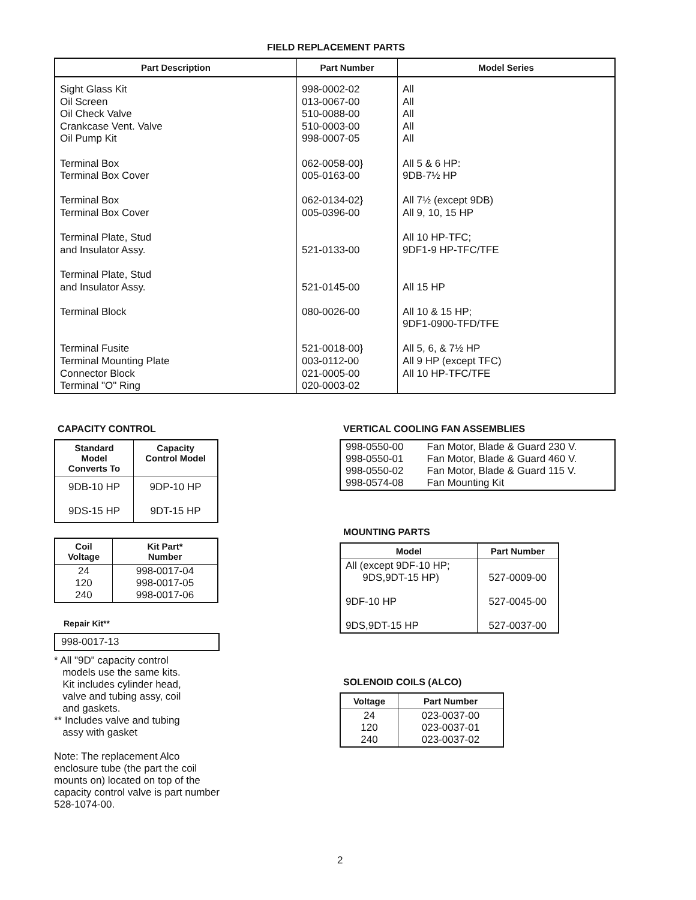FIELD REPLACEMENT PARTS
| Part Description | Part Number | Model Series |
| --- | --- | --- |
| Sight Glass Kit Oil Screen Oil Check Valve Crankcase Vent. Valve Oil Pump Kit Terminal Box Terminal Box Cover Terminal Box Terminal Box Cover Terminal Plate, Stud and Insulator Assy. Terminal Plate, Stud and Insulator Assy. Terminal Block Terminal Fusite Terminal Mounting Plate Connector Block Terminal "O" Ring | 998-0002-02 013-0067-00 510-0088-00 510-0003-00 998-0007-05 062-0058-00} 005-0163-00 062-0134-02} 005-0396-00 521-0133-00 521-0145-00 080-0026-00 521-0018-00} 003-0112-00 021-0005-00 020-0003-02 | All All All All All All 5 & 6 HP: 9DB-7½ HP All 7½ (except 9DB) All 9, 10, 15 HP All 10 HP-TFC; 9DF1-9 HP-TFC/TFE All 15 HP All 10 & 15 HP; 9DF1-0900-TFD/TFE All 5, 6, & 7½ HP All 9 HP (except TFC) All 10 HP-TFC/TFE |
CAPACITY CONTROL
| Standard Model Converts To | Capacity Control Model |
| --- | --- |
| 9DB-10 HP 9DS-15 HP | 9DP-10 HP 9DT-15 HP |
| Coil Voltage | Kit Part* Number |
| --- | --- |
| 24 120 240 | 998-0017-04 998-0017-05 998-0017-06 |
Repair Kit**
998-0017-13
* All "9D" capacity control
models use the same kits.
Kit includes cylinder head,
valve and tubing assy, coil
and gaskets.
** Includes valve and tubing
assy with gasket
Note: The replacement Alco enclosure tube (the part the coil mounts on) located on top of the capacity control valve is part number 528-1074-00.
VERTICAL COOLING FAN ASSEMBLIES
| 998-0550-00 998-0550-01 998-0550-02 998-0574-08 | Fan Motor, Blade & Guard 230 V. Fan Motor, Blade & Guard 460 V. Fan Motor, Blade & Guard 115 V. Fan Mounting Kit |
MOUNTING PARTS
| Model | Part Number |
| --- | --- |
| All (except 9DF-10 HP; 9DS,9DT-15 HP) 9DF-10 HP 9DS,9DT-15 HP | 527-0009-00 527-0045-00 527-0037-00 |
SOLENOID COILS (ALCO)
| Voltage | Part Number |
| --- | --- |
| 24 120 240 | 023-0037-00 023-0037-01 023-0037-02 |
2